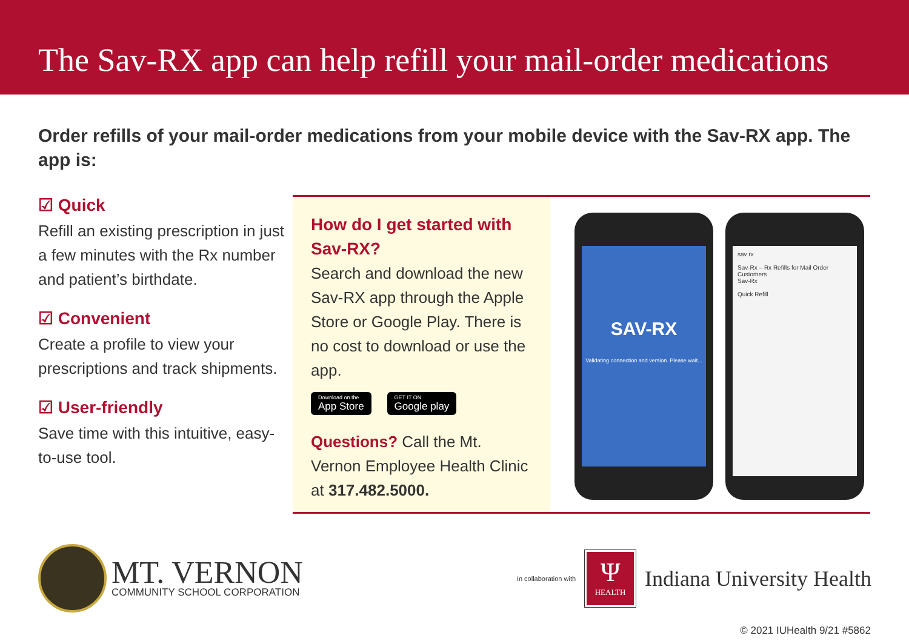The Sav-RX app can help refill your mail-order medications
Order refills of your mail-order medications from your mobile device with the Sav-RX app. The app is:
☑ Quick
Refill an existing prescription in just a few minutes with the Rx number and patient’s birthdate.
☑ Convenient
Create a profile to view your prescriptions and track shipments.
☑ User-friendly
Save time with this intuitive, easy-to-use tool.
How do I get started with Sav-RX?
Search and download the new Sav-RX app through the Apple Store or Google Play. There is no cost to download or use the app.
Download on the
App Store
GET IT ON
Google play
Questions? Call the Mt. Vernon Employee Health Clinic at 317.482.5000.
SAV-RX
Validating connection and version. Please wait...
sav rx
Sav-Rx – Rx Refills for Mail Order Customers
Sav-Rx
Quick Refill
MT. VERNON
COMMUNITY SCHOOL CORPORATION
In collaboration with
Ψ
HEALTH
Indiana University Health
© 2021 IUHealth 9/21 #5862